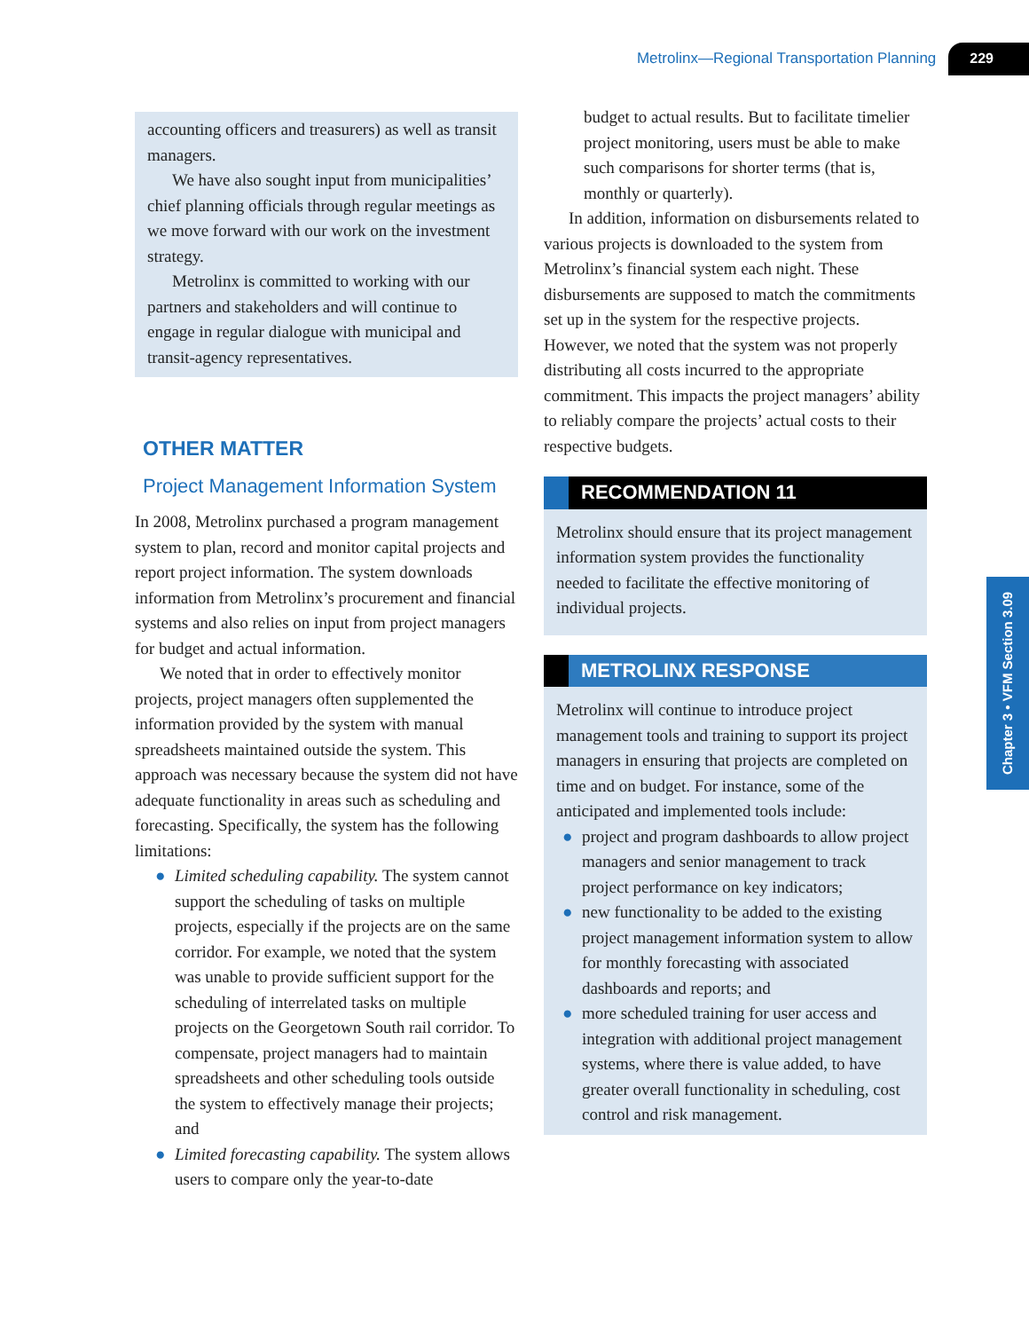Metrolinx—Regional Transportation Planning 229
accounting officers and treasurers) as well as transit managers.
We have also sought input from municipalities’ chief planning officials through regular meetings as we move forward with our work on the investment strategy.
Metrolinx is committed to working with our partners and stakeholders and will continue to engage in regular dialogue with municipal and transit-agency representatives.
OTHER MATTER
Project Management Information System
In 2008, Metrolinx purchased a program management system to plan, record and monitor capital projects and report project information. The system downloads information from Metrolinx’s procurement and financial systems and also relies on input from project managers for budget and actual information.
We noted that in order to effectively monitor projects, project managers often supplemented the information provided by the system with manual spreadsheets maintained outside the system. This approach was necessary because the system did not have adequate functionality in areas such as scheduling and forecasting. Specifically, the system has the following limitations:
● Limited scheduling capability. The system cannot support the scheduling of tasks on multiple projects, especially if the projects are on the same corridor. For example, we noted that the system was unable to provide sufficient support for the scheduling of interrelated tasks on multiple projects on the Georgetown South rail corridor. To compensate, project managers had to maintain spreadsheets and other scheduling tools outside the system to effectively manage their projects; and
● Limited forecasting capability. The system allows users to compare only the year-to-date
budget to actual results. But to facilitate timelier project monitoring, users must be able to make such comparisons for shorter terms (that is, monthly or quarterly).
In addition, information on disbursements related to various projects is downloaded to the system from Metrolinx’s financial system each night. These disbursements are supposed to match the commitments set up in the system for the respective projects. However, we noted that the system was not properly distributing all costs incurred to the appropriate commitment. This impacts the project managers’ ability to reliably compare the projects’ actual costs to their respective budgets.
RECOMMENDATION 11
Metrolinx should ensure that its project management information system provides the functionality needed to facilitate the effective monitoring of individual projects.
METROLINX RESPONSE
Metrolinx will continue to introduce project management tools and training to support its project managers in ensuring that projects are completed on time and on budget. For instance, some of the anticipated and implemented tools include:
● project and program dashboards to allow project managers and senior management to track project performance on key indicators;
● new functionality to be added to the existing project management information system to allow for monthly forecasting with associated dashboards and reports; and
● more scheduled training for user access and integration with additional project management systems, where there is value added, to have greater overall functionality in scheduling, cost control and risk management.
Chapter 3 • VFM Section 3.09